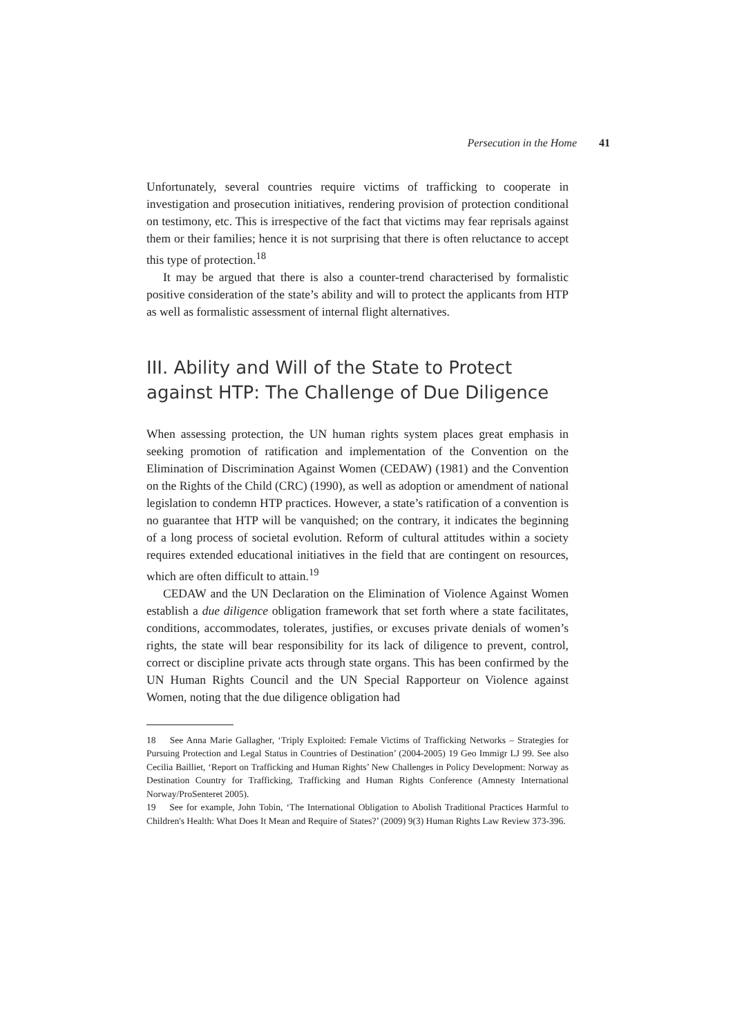Persecution in the Home 41
Unfortunately, several countries require victims of trafficking to cooperate in investigation and prosecution initiatives, rendering provision of protection conditional on testimony, etc. This is irrespective of the fact that victims may fear reprisals against them or their families; hence it is not surprising that there is often reluctance to accept this type of protection.<sup>18</sup>
It may be argued that there is also a counter-trend characterised by formalistic positive consideration of the state’s ability and will to protect the applicants from HTP as well as formalistic assessment of internal flight alternatives.
III. Ability and Will of the State to Protect against HTP: The Challenge of Due Diligence
When assessing protection, the UN human rights system places great emphasis in seeking promotion of ratification and implementation of the Convention on the Elimination of Discrimination Against Women (CEDAW) (1981) and the Convention on the Rights of the Child (CRC) (1990), as well as adoption or amendment of national legislation to condemn HTP practices. However, a state’s ratification of a convention is no guarantee that HTP will be vanquished; on the contrary, it indicates the beginning of a long process of societal evolution. Reform of cultural attitudes within a society requires extended educational initiatives in the field that are contingent on resources, which are often difficult to attain.<sup>19</sup>
CEDAW and the UN Declaration on the Elimination of Violence Against Women establish a due diligence obligation framework that set forth where a state facilitates, conditions, accommodates, tolerates, justifies, or excuses private denials of women’s rights, the state will bear responsibility for its lack of diligence to prevent, control, correct or discipline private acts through state organs. This has been confirmed by the UN Human Rights Council and the UN Special Rapporteur on Violence against Women, noting that the due diligence obligation had
18 See Anna Marie Gallagher, ‘Triply Exploited: Female Victims of Trafficking Networks – Strategies for Pursuing Protection and Legal Status in Countries of Destination’ (2004-2005) 19 Geo Immigr LJ 99. See also Cecilia Bailliet, ‘Report on Trafficking and Human Rights’ New Challenges in Policy Development: Norway as Destination Country for Trafficking, Trafficking and Human Rights Conference (Amnesty International Norway/ProSenteret 2005).
19 See for example, John Tobin, ‘The International Obligation to Abolish Traditional Practices Harmful to Children's Health: What Does It Mean and Require of States?’ (2009) 9(3) Human Rights Law Review 373-396.